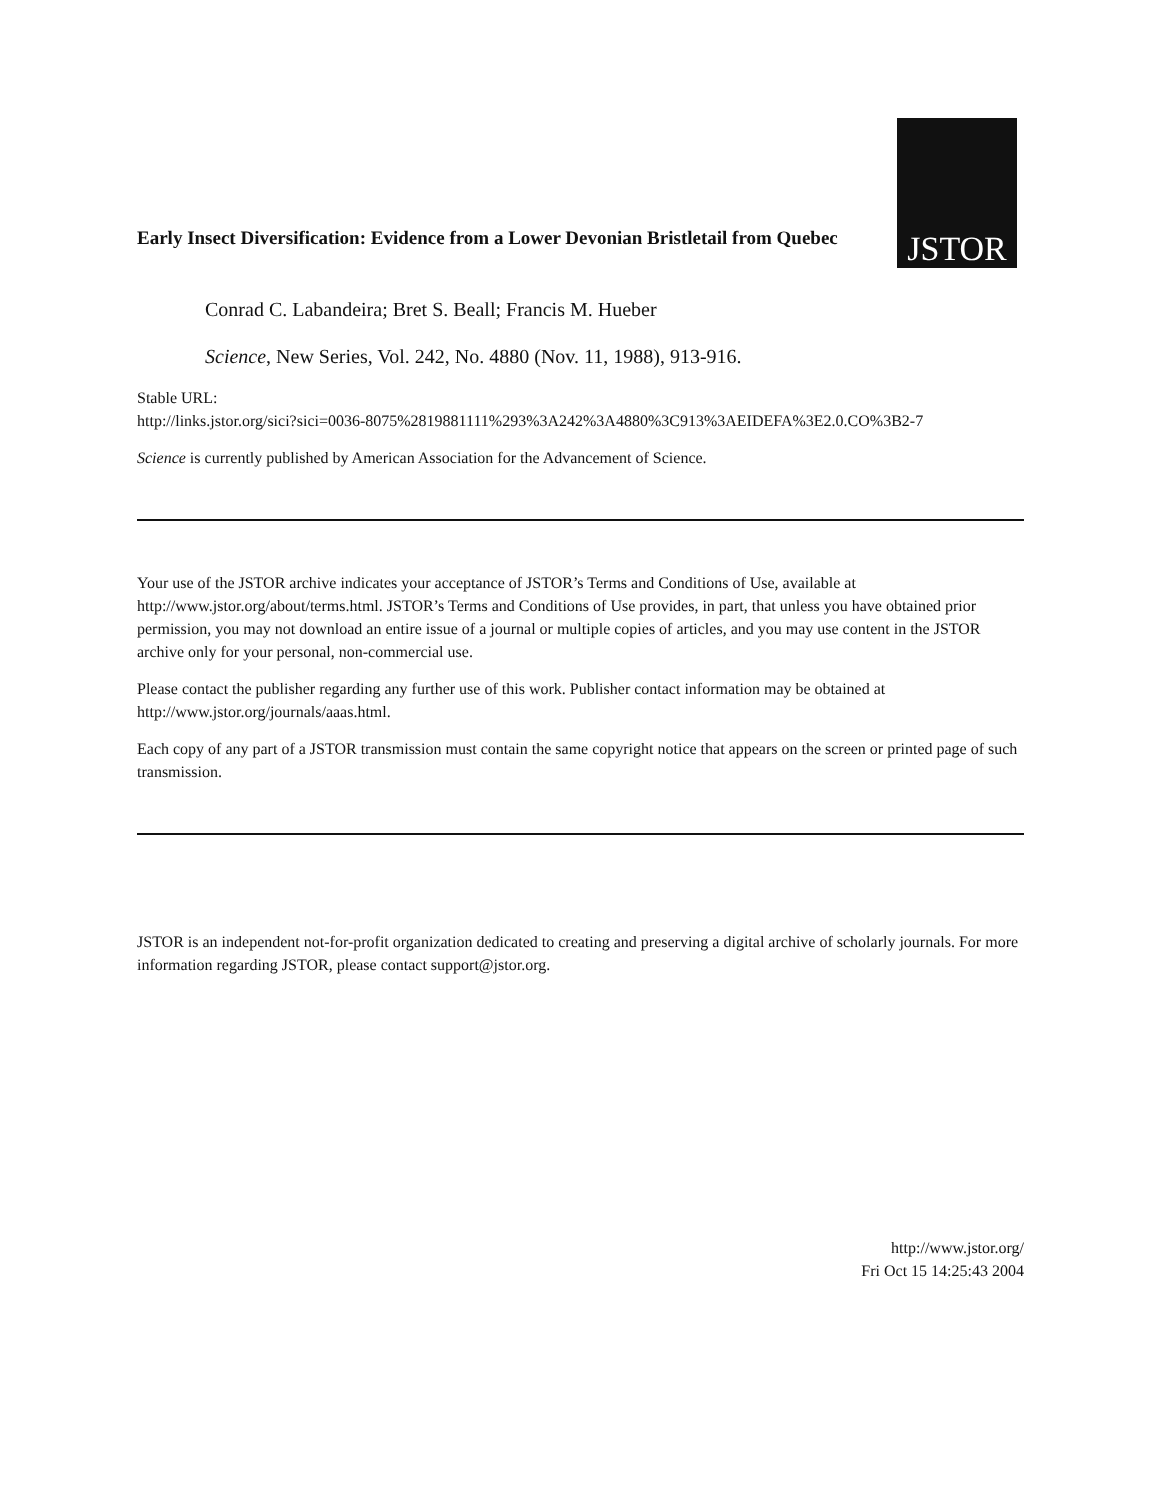Early Insect Diversification: Evidence from a Lower Devonian Bristletail from Quebec
JSTOR
Conrad C. Labandeira; Bret S. Beall; Francis M. Hueber
Science, New Series, Vol. 242, No. 4880 (Nov. 11, 1988), 913-916.
Stable URL:
http://links.jstor.org/sici?sici=0036-8075%2819881111%293%3A242%3A4880%3C913%3AEIDEFA%3E2.0.CO%3B2-7
Science is currently published by American Association for the Advancement of Science.
Your use of the JSTOR archive indicates your acceptance of JSTOR’s Terms and Conditions of Use, available at http://www.jstor.org/about/terms.html. JSTOR’s Terms and Conditions of Use provides, in part, that unless you have obtained prior permission, you may not download an entire issue of a journal or multiple copies of articles, and you may use content in the JSTOR archive only for your personal, non-commercial use.
Please contact the publisher regarding any further use of this work. Publisher contact information may be obtained at http://www.jstor.org/journals/aaas.html.
Each copy of any part of a JSTOR transmission must contain the same copyright notice that appears on the screen or printed page of such transmission.
JSTOR is an independent not-for-profit organization dedicated to creating and preserving a digital archive of scholarly journals. For more information regarding JSTOR, please contact support@jstor.org.
http://www.jstor.org/
Fri Oct 15 14:25:43 2004